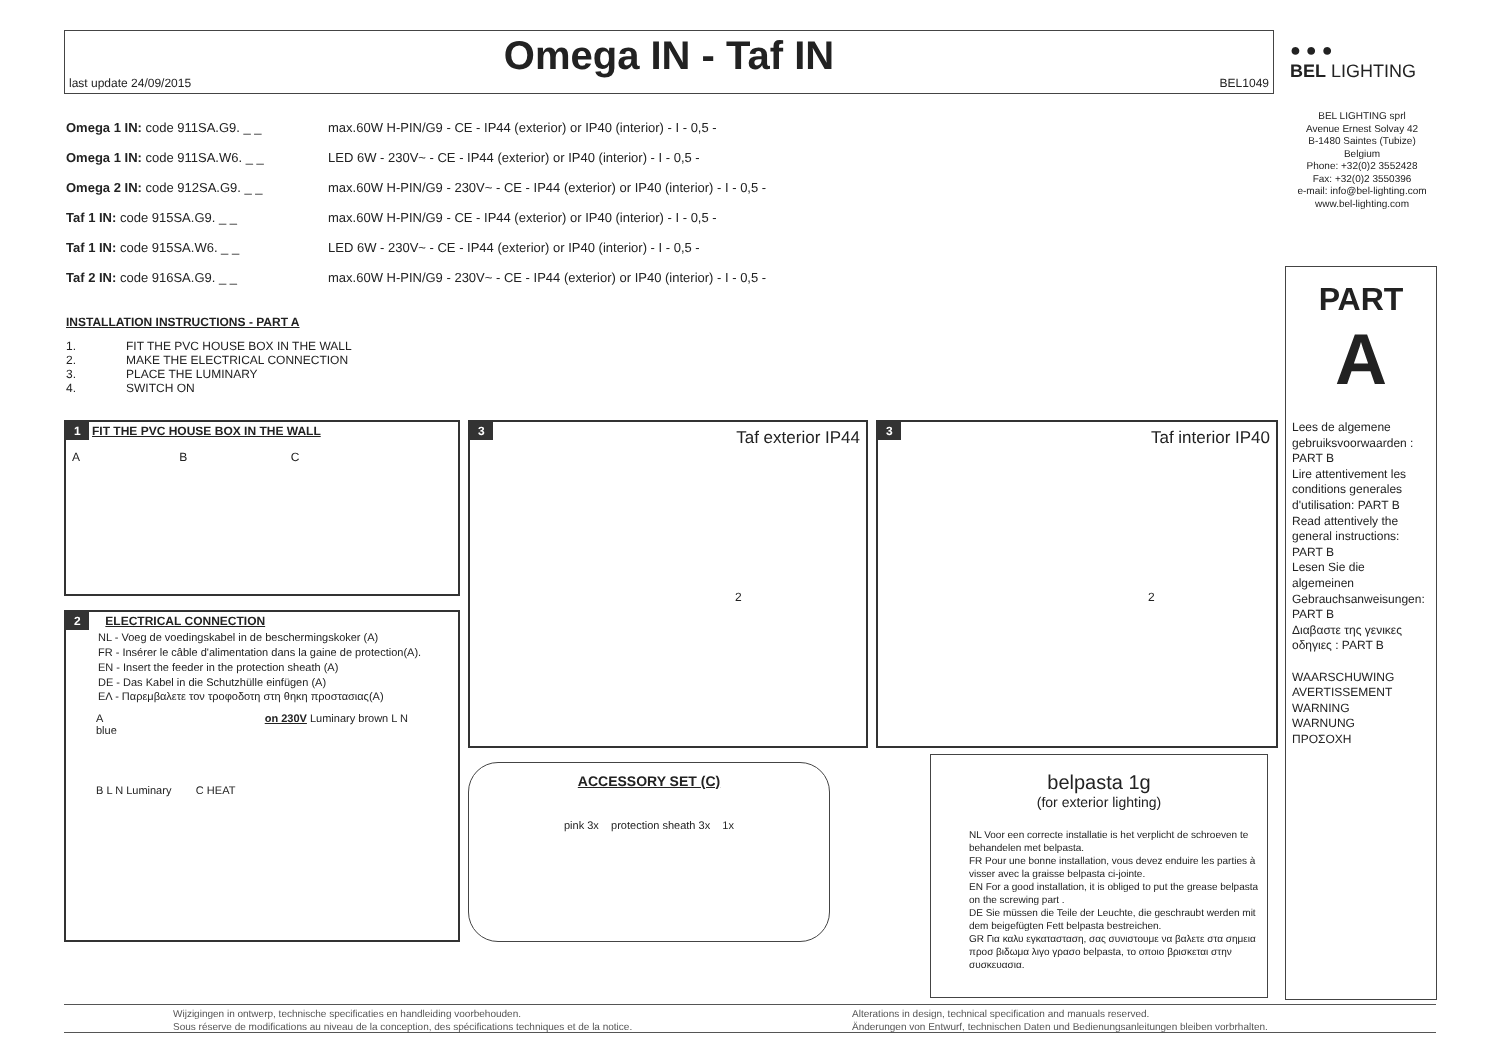Omega IN - Taf IN
last update 24/09/2015 BEL1049
● ● ●
BEL LIGHTING
BEL LIGHTING sprl
Avenue Ernest Solvay 42
B-1480 Saintes (Tubize)
Belgium
Phone: +32(0)2 3552428
Fax: +32(0)2 3550396
e-mail: info@bel-lighting.com
www.bel-lighting.com
Omega 1 IN: code 911SA.G9. _ _ max.60W H-PIN/G9 - CE - IP44 (exterior) or IP40 (interior) - I - 0,5 -
Omega 1 IN: code 911SA.W6. _ _ LED 6W - 230V~ - CE - IP44 (exterior) or IP40 (interior) - I - 0,5 -
Omega 2 IN: code 912SA.G9. _ _ max.60W H-PIN/G9 - 230V~ - CE - IP44 (exterior) or IP40 (interior) - I - 0,5 -
Taf 1 IN: code 915SA.G9. _ _ max.60W H-PIN/G9 - CE - IP44 (exterior) or IP40 (interior) - I - 0,5 -
Taf 1 IN: code 915SA.W6. _ _ LED 6W - 230V~ - CE - IP44 (exterior) or IP40 (interior) - I - 0,5 -
Taf 2 IN: code 916SA.G9. _ _ max.60W H-PIN/G9 - 230V~ - CE - IP44 (exterior) or IP40 (interior) - I - 0,5 -
INSTALLATION INSTRUCTIONS - PART A
| 1. | FIT THE PVC HOUSE BOX IN THE WALL |
| 2. | MAKE THE ELECTRICAL CONNECTION |
| 3. | PLACE THE LUMINARY |
| 4. | SWITCH ON |
1 FIT THE PVC HOUSE BOX IN THE WALL
A B C
2 ELECTRICAL CONNECTION
NL - Voeg de voedingskabel in de beschermingskoker (A)
FR - Insérer le câble d'alimentation dans la gaine de protection(A).
EN - Insert the feeder in the protection sheath (A)
DE - Das Kabel in die Schutzhülle einfügen (A)
EΛ - Παρεμβαλετε τον τροφοδοτη στη θηκη προστασιας(A)
A on 230V Luminary brown L N blue
B L N Luminary C HEAT
3 Taf exterior IP44
2
3 Taf interior IP40
2
ACCESSORY SET (C)
pink 3x protection sheath 3x 1x
belpasta 1g
(for exterior lighting)
NL Voor een correcte installatie is het verplicht de schroeven te behandelen met belpasta.
FR Pour une bonne installation, vous devez enduire les parties à visser avec la graisse belpasta ci-jointe.
EN For a good installation, it is obliged to put the grease belpasta on the screwing part .
DE Sie müssen die Teile der Leuchte, die geschraubt werden mit dem beigefügten Fett belpasta bestreichen.
GR Για καλυ εγκατασταση, σας συνιστουμε να βαλετε στα σημεια προσ βιδωμα λιγο γρασο belpasta, το οποιο βρισκεται στην συσκευασια.
PART
A
Lees de algemene gebruiksvoorwaarden : PART B
Lire attentivement les conditions generales d'utilisation: PART B
Read attentively the general instructions: PART B
Lesen Sie die algemeinen Gebrauchsanweisungen: PART B
Διαβαστε της γενικες οδηγιες : PART B
WAARSCHUWING
AVERTISSEMENT
WARNING
WARNUNG
ΠΡΟΣΟΧΗ
Wijzigingen in ontwerp, technische specificaties en handleiding voorbehouden.
Sous réserve de modifications au niveau de la conception, des spécifications techniques et de la notice.
Alterations in design, technical specification and manuals reserved.
Änderungen von Entwurf, technischen Daten und Bedienungsanleitungen bleiben vorbrhalten.